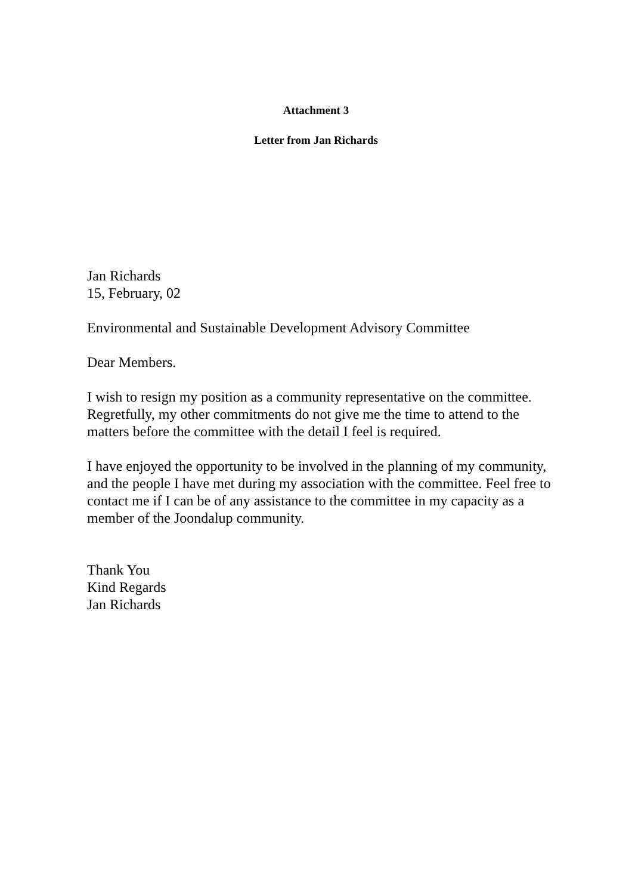Attachment 3
Letter from Jan Richards
Jan Richards
15, February, 02
Environmental and Sustainable Development Advisory Committee
Dear Members.
I wish to resign my position as a community representative on the committee. Regretfully, my other commitments do not give me the time to attend to the matters before the committee with the detail I feel is required.
I have enjoyed the opportunity to be involved in the planning of my community, and the people I have met during my association with the committee. Feel free to contact me if I can be of any assistance to the committee in my capacity as a member of the Joondalup community.
Thank You
Kind Regards
Jan Richards